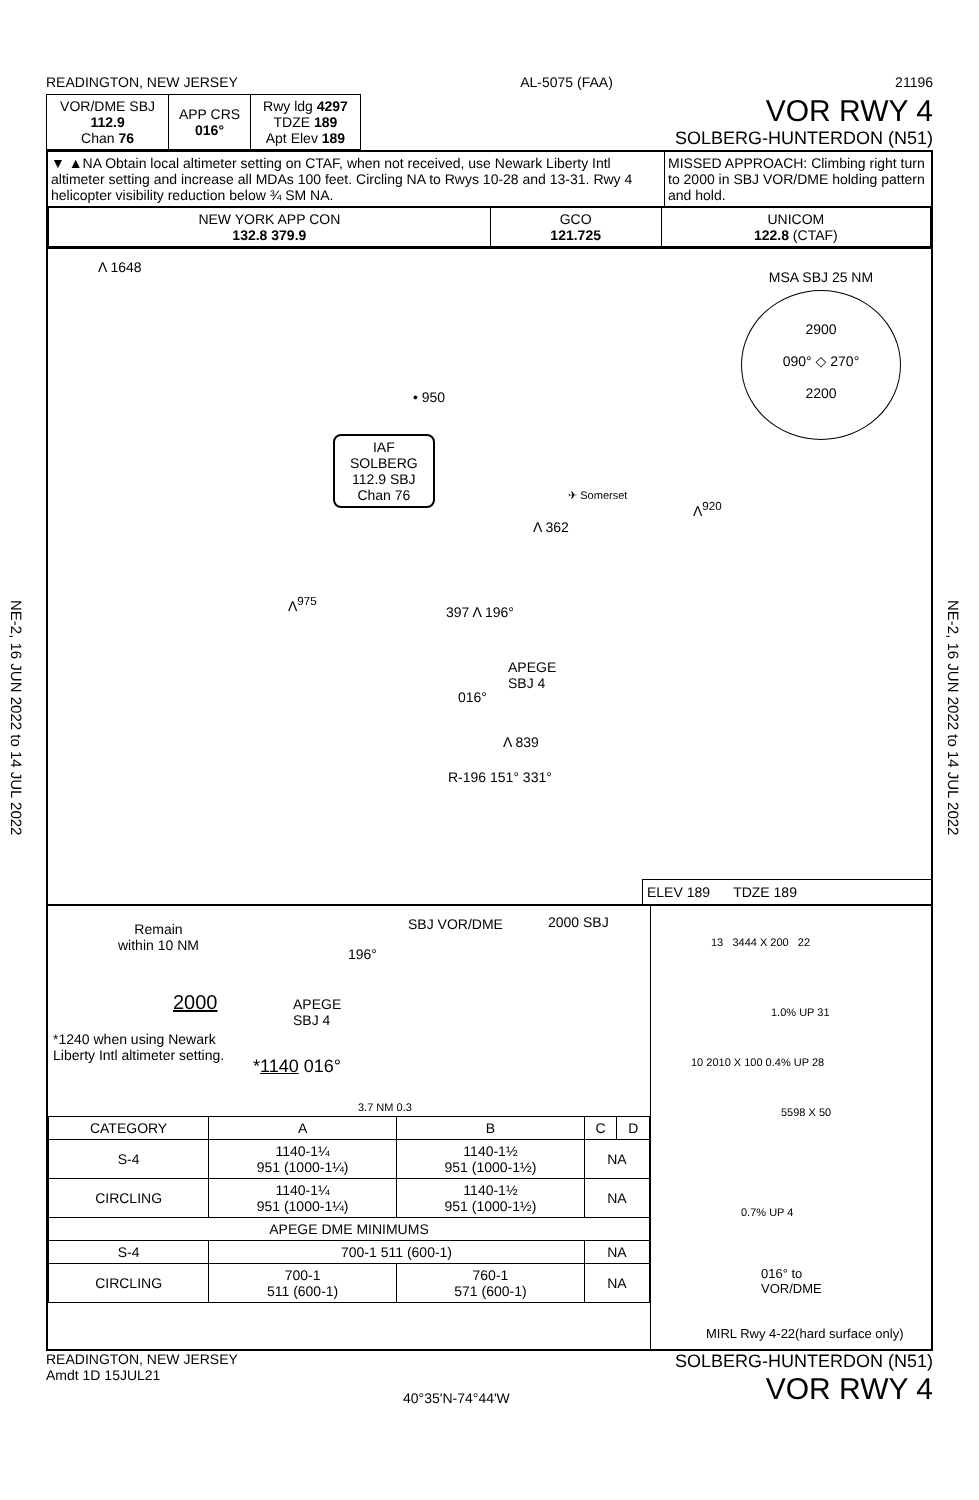NE-2, 16 JUN 2022 to 14 JUL 2022
NE-2, 16 JUN 2022 to 14 JUL 2022
READINGTON, NEW JERSEY AL-5075 (FAA) 21196
| VOR/DME SBJ 112.9 Chan 76 | APP CRS 016° | Rwy ldg 4297 TDZE 189 Apt Elev 189 |
VOR RWY 4
SOLBERG-HUNTERDON (N51)
| ▼ ▲NA Obtain local altimeter setting on CTAF, when not received, use Newark Liberty Intl altimeter setting and increase all MDAs 100 feet. Circling NA to Rwys 10-28 and 13-31. Rwy 4 helicopter visibility reduction below ¾ SM NA. | MISSED APPROACH: Climbing right turn to 2000 in SBJ VOR/DME holding pattern and hold. |
| / NEW YORK APP CON 132.8 379.9 / GCO 121.725 / UNICOM 122.8 (CTAF) / | |
Λ 1648
MSA SBJ 25 NM
2900
090° ◇ 270°
2200
• 950
IAF
SOLBERG
112.9 SBJ
Chan 76
✈ Somerset
Λ<sup>920</sup>
Λ 362
Λ<sup>975</sup>
397 Λ 196°
APEGE
SBJ 4
016°
Λ 839
R-196 151° 331°
ELEV 189 TDZE 189
Remain
within 10 NM
SBJ VOR/DME 2000 SBJ
196°
2000
APEGE
SBJ 4
*1240 when using Newark
Liberty Intl altimeter setting.
*1140 016°
3.7 NM 0.3
| CATEGORY | A | B | C | D |
| S-4 | 1140-1¼ 951 (1000-1¼) | 1140-1½ 951 (1000-1½) | NA | |
| CIRCLING | 1140-1¼ 951 (1000-1¼) | 1140-1½ 951 (1000-1½) | NA | |
| APEGE DME MINIMUMS | | | | |
| S-4 | 700-1 511 (600-1) | | NA | |
| CIRCLING | 700-1 511 (600-1) | 760-1 571 (600-1) | NA | |
13 3444 X 200 22
1.0% UP 31
10 2010 X 100 0.4% UP 28
5598 X 50
0.7% UP 4
016° to
VOR/DME
MIRL Rwy 4-22(hard surface only)
READINGTON, NEW JERSEY
Amdt 1D 15JUL21 40°35'N-74°44'W SOLBERG-HUNTERDON (N51)
VOR RWY 4